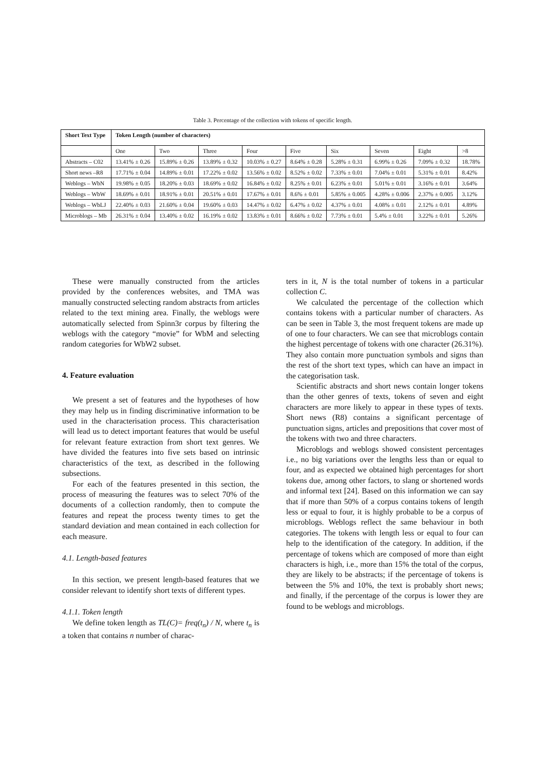Table 3. Percentage of the collection with tokens of specific length.
| Short Text Type | Token Length (number of characters) | | | | | | | | |
| --- | --- | --- | --- | --- | --- | --- | --- | --- | --- |
| | One | Two | Three | Four | Five | Six | Seven | Eight | >8 |
| Abstracts – C02 | 13.41% ± 0.26 | 15.89% ± 0.26 | 13.89% ± 0.32 | 10.03% ± 0.27 | 8.64% ± 0.28 | 5.28% ± 0.31 | 6.99% ± 0.26 | 7.09% ± 0.32 | 18.78% |
| Short news –R8 | 17.71% ± 0.04 | 14.89% ± 0.01 | 17.22% ± 0.02 | 13.56% ± 0.02 | 8.52% ± 0.02 | 7.33% ± 0.01 | 7.04% ± 0.01 | 5.31% ± 0.01 | 8.42% |
| Weblogs – WbN | 19.98% ± 0.05 | 18.20% ± 0.03 | 18.69% ± 0.02 | 16.84% ± 0.02 | 8.25% ± 0.01 | 6.23% ± 0.01 | 5.01% ± 0.01 | 3.16% ± 0.01 | 3.64% |
| Weblogs – WbW | 18.69% ± 0.01 | 18.91% ± 0.01 | 20.51% ± 0.01 | 17.67% ± 0.01 | 8.6% ± 0.01 | 5.85% ± 0.005 | 4.28% ± 0.006 | 2.37% ± 0.005 | 3.12% |
| Weblogs – WbLJ | 22.40% ± 0.03 | 21.60% ± 0.04 | 19.60% ± 0.03 | 14.47% ± 0.02 | 6.47% ± 0.02 | 4.37% ± 0.01 | 4.08% ± 0.01 | 2.12% ± 0.01 | 4.89% |
| Microblogs – Mb | 26.31% ± 0.04 | 13.40% ± 0.02 | 16.19% ± 0.02 | 13.83% ± 0.01 | 8.66% ± 0.02 | 7.73% ± 0.01 | 5.4% ± 0.01 | 3.22% ± 0.01 | 5.26% |
These were manually constructed from the articles provided by the conferences websites, and TMA was manually constructed selecting random abstracts from articles related to the text mining area. Finally, the weblogs were automatically selected from Spinn3r corpus by filtering the weblogs with the category “movie” for WbM and selecting random categories for WbW2 subset.
4. Feature evaluation
We present a set of features and the hypotheses of how they may help us in finding discriminative information to be used in the characterisation process. This characterisation will lead us to detect important features that would be useful for relevant feature extraction from short text genres. We have divided the features into five sets based on intrinsic characteristics of the text, as described in the following subsections.
For each of the features presented in this section, the process of measuring the features was to select 70% of the documents of a collection randomly, then to compute the features and repeat the process twenty times to get the standard deviation and mean contained in each collection for each measure.
4.1. Length-based features
In this section, we present length-based features that we consider relevant to identify short texts of different types.
4.1.1. Token length
We define token length as TL(C)= freq(t<sub>n</sub>) / N, where t<sub>n</sub> is a token that contains n number of charac-
ters in it, N is the total number of tokens in a particular collection C.
We calculated the percentage of the collection which contains tokens with a particular number of characters. As can be seen in Table 3, the most frequent tokens are made up of one to four characters. We can see that microblogs contain the highest percentage of tokens with one character (26.31%). They also contain more punctuation symbols and signs than the rest of the short text types, which can have an impact in the categorisation task.
Scientific abstracts and short news contain longer tokens than the other genres of texts, tokens of seven and eight characters are more likely to appear in these types of texts. Short news (R8) contains a significant percentage of punctuation signs, articles and prepositions that cover most of the tokens with two and three characters.
Microblogs and weblogs showed consistent percentages i.e., no big variations over the lengths less than or equal to four, and as expected we obtained high percentages for short tokens due, among other factors, to slang or shortened words and informal text [24]. Based on this information we can say that if more than 50% of a corpus contains tokens of length less or equal to four, it is highly probable to be a corpus of microblogs. Weblogs reflect the same behaviour in both categories. The tokens with length less or equal to four can help to the identification of the category. In addition, if the percentage of tokens which are composed of more than eight characters is high, i.e., more than 15% the total of the corpus, they are likely to be abstracts; if the percentage of tokens is between the 5% and 10%, the text is probably short news; and finally, if the percentage of the corpus is lower they are found to be weblogs and microblogs.